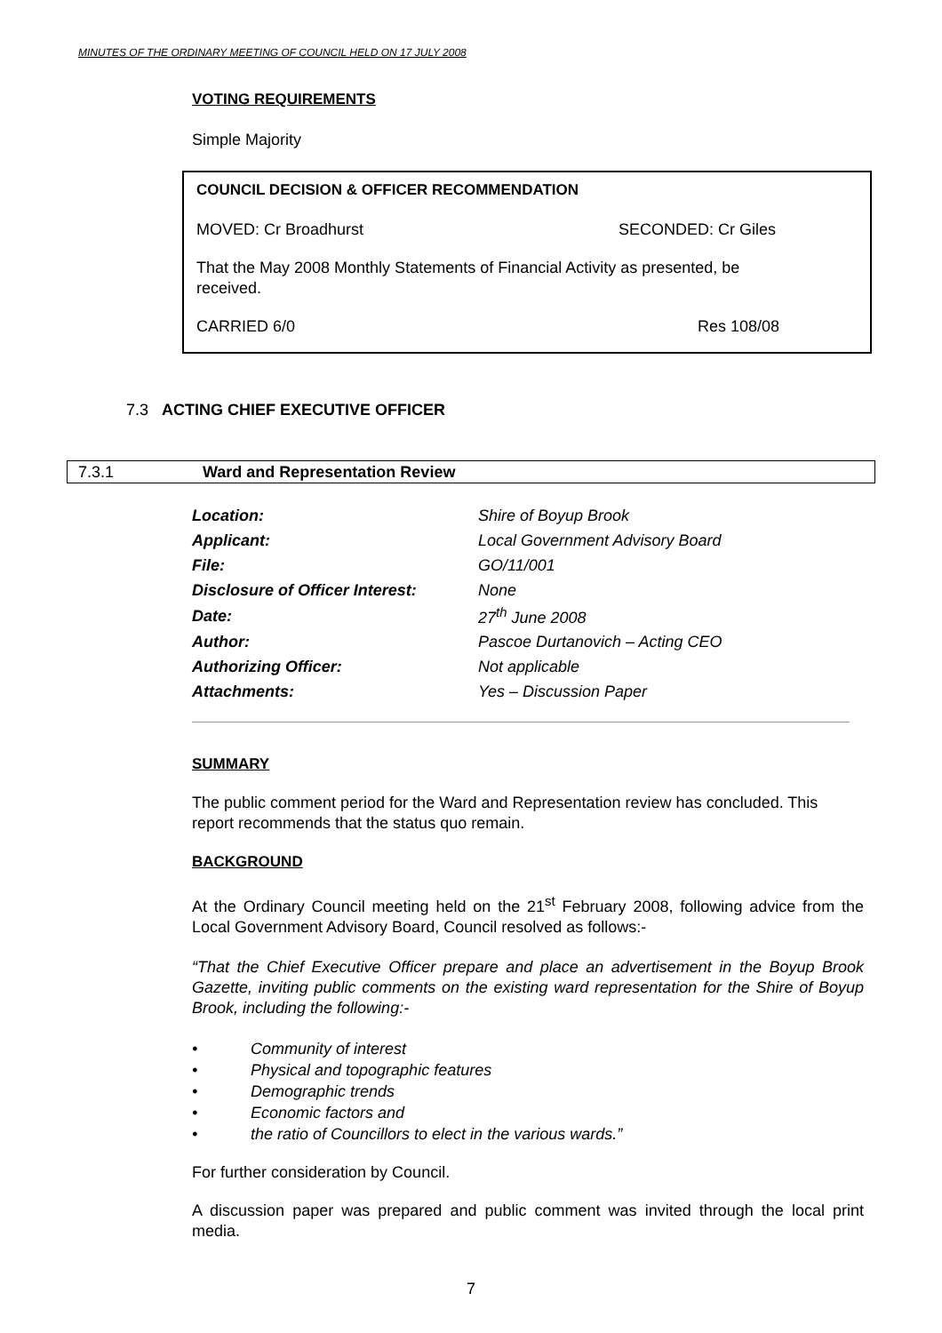MINUTES OF THE ORDINARY MEETING OF COUNCIL HELD ON 17 JULY 2008
VOTING REQUIREMENTS
Simple Majority
COUNCIL DECISION & OFFICER RECOMMENDATION
MOVED: Cr Broadhurst SECONDED: Cr Giles
That the May 2008 Monthly Statements of Financial Activity as presented, be received.
CARRIED 6/0 Res 108/08
7.3 ACTING CHIEF EXECUTIVE OFFICER
7.3.1 Ward and Representation Review
| Location: | Shire of Boyup Brook |
| Applicant: | Local Government Advisory Board |
| File: | GO/11/001 |
| Disclosure of Officer Interest: | None |
| Date: | 27<sup>th</sup> June 2008 |
| Author: | Pascoe Durtanovich – Acting CEO |
| Authorizing Officer: | Not applicable |
| Attachments: | Yes – Discussion Paper |
SUMMARY
The public comment period for the Ward and Representation review has concluded. This report recommends that the status quo remain.
BACKGROUND
At the Ordinary Council meeting held on the 21<sup>st</sup> February 2008, following advice from the Local Government Advisory Board, Council resolved as follows:-
“That the Chief Executive Officer prepare and place an advertisement in the Boyup Brook Gazette, inviting public comments on the existing ward representation for the Shire of Boyup Brook, including the following:-
• Community of interest
• Physical and topographic features
• Demographic trends
• Economic factors and
• the ratio of Councillors to elect in the various wards.”
For further consideration by Council.
A discussion paper was prepared and public comment was invited through the local print media.
7